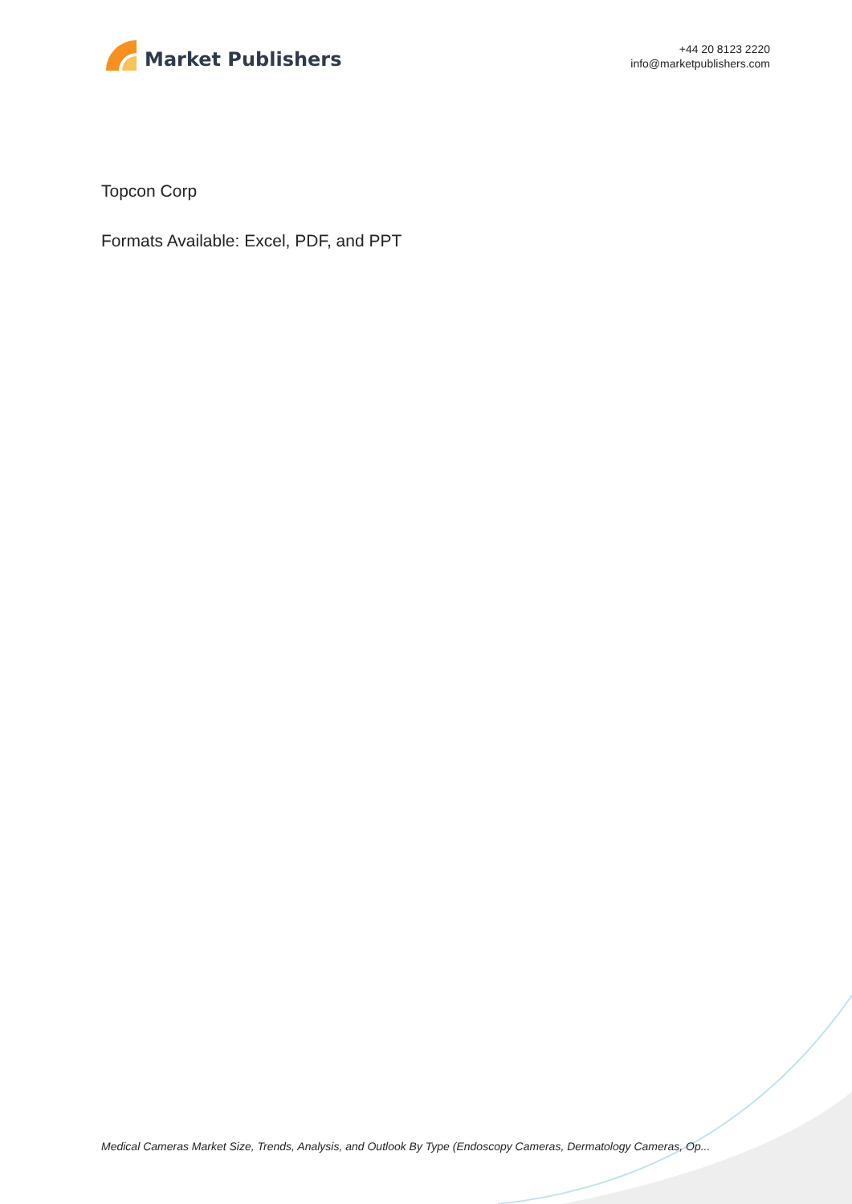Market Publishers
+44 20 8123 2220
info@marketpublishers.com
Topcon Corp
Formats Available: Excel, PDF, and PPT
Medical Cameras Market Size, Trends, Analysis, and Outlook By Type (Endoscopy Cameras, Dermatology Cameras, Op...